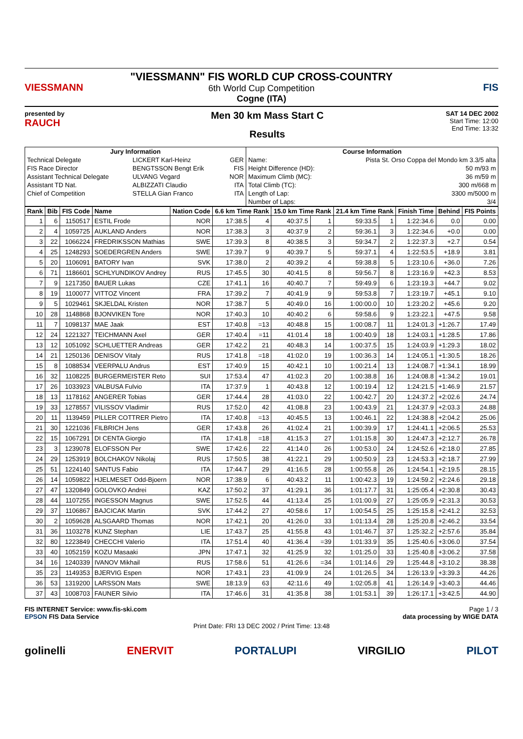VIESSMANN
"VIESSMANN" FIS WORLD CUP CROSS-COUNTRY
6th World Cup Competition
Cogne (ITA)
FIS
presented by
RAUCH
Men 30 km Mass Start C
Results
SAT 14 DEC 2002
Start Time: 12:00
End Time: 13:32
| Jury Information | | | Course Information | |
| --- | --- | --- | --- | --- |
| Technical Delegate | LICKERT Karl-Heinz | GER | Name: | Pista St. Orso Coppa del Mondo km 3.3/5 alta |
| FIS Race Director | BENGTSSON Bengt Erik | FIS | Height Difference (HD): | 50 m/93 m |
| Assistant Technical Delegate | ULVANG Vegard | NOR | Maximum Climb (MC): | 36 m/59 m |
| Assistant TD Nat. | ALBIZZATI Claudio | ITA | Total Climb (TC): | 300 m/668 m |
| Chief of Competition | STELLA Gian Franco | ITA | Length of Lap: | 3300 m/5000 m |
| | | | Number of Laps: | 3/4 |
| Rank | Bib | FIS Code | Name | Nation Code | 6.6 km Time Rank | | 15.0 km Time Rank | | 21.4 km Time Rank | | Finish Time | Behind | FIS Points |
| --- | --- | --- | --- | --- | --- | --- | --- | --- | --- | --- | --- | --- | --- |
| 1 | 6 | 1150517 | ESTIL Frode | NOR | 17:38.5 | 4 | 40:37.5 | 1 | 59:33.5 | 1 | 1:22:34.6 | 0.0 | 0.00 |
| 2 | 4 | 1059725 | AUKLAND Anders | NOR | 17:38.3 | 3 | 40:37.9 | 2 | 59:36.1 | 3 | 1:22:34.6 | +0.0 | 0.00 |
| 3 | 22 | 1066224 | FREDRIKSSON Mathias | SWE | 17:39.3 | 8 | 40:38.5 | 3 | 59:34.7 | 2 | 1:22:37.3 | +2.7 | 0.54 |
| 4 | 25 | 1248293 | SOEDERGREN Anders | SWE | 17:39.7 | 9 | 40:39.7 | 5 | 59:37.1 | 4 | 1:22:53.5 | +18.9 | 3.81 |
| 5 | 20 | 1106091 | BATORY Ivan | SVK | 17:38.0 | 2 | 40:39.2 | 4 | 59:38.8 | 5 | 1:23:10.6 | +36.0 | 7.26 |
| 6 | 71 | 1186601 | SCHLYUNDIKOV Andrey | RUS | 17:45.5 | 30 | 40:41.5 | 8 | 59:56.7 | 8 | 1:23:16.9 | +42.3 | 8.53 |
| 7 | 9 | 1217350 | BAUER Lukas | CZE | 17:41.1 | 16 | 40:40.7 | 7 | 59:49.9 | 6 | 1:23:19.3 | +44.7 | 9.02 |
| 8 | 19 | 1100077 | VITTOZ Vincent | FRA | 17:39.2 | 7 | 40:41.9 | 9 | 59:53.8 | 7 | 1:23:19.7 | +45.1 | 9.10 |
| 9 | 5 | 1029461 | SKJELDAL Kristen | NOR | 17:38.7 | 5 | 40:49.0 | 16 | 1:00:00.0 | 10 | 1:23:20.2 | +45.6 | 9.20 |
| 10 | 28 | 1148868 | BJONVIKEN Tore | NOR | 17:40.3 | 10 | 40:40.2 | 6 | 59:58.6 | 9 | 1:23:22.1 | +47.5 | 9.58 |
| 11 | 7 | 1098137 | MAE Jaak | EST | 17:40.8 | =13 | 40:48.8 | 15 | 1:00:08.7 | 11 | 1:24:01.3 | +1:26.7 | 17.49 |
| 12 | 24 | 1221327 | TEICHMANN Axel | GER | 17:40.4 | =11 | 41:01.4 | 18 | 1:00:40.9 | 18 | 1:24:03.1 | +1:28.5 | 17.86 |
| 13 | 12 | 1051092 | SCHLUETTER Andreas | GER | 17:42.2 | 21 | 40:48.3 | 14 | 1:00:37.5 | 15 | 1:24:03.9 | +1:29.3 | 18.02 |
| 14 | 21 | 1250136 | DENISOV Vitaly | RUS | 17:41.8 | =18 | 41:02.0 | 19 | 1:00:36.3 | 14 | 1:24:05.1 | +1:30.5 | 18.26 |
| 15 | 8 | 1088534 | VEERPALU Andrus | EST | 17:40.9 | 15 | 40:42.1 | 10 | 1:00:21.4 | 13 | 1:24:08.7 | +1:34.1 | 18.99 |
| 16 | 32 | 1108225 | BURGERMEISTER Reto | SUI | 17:53.4 | 47 | 41:02.3 | 20 | 1:00:38.8 | 16 | 1:24:08.8 | +1:34.2 | 19.01 |
| 17 | 26 | 1033923 | VALBUSA Fulvio | ITA | 17:37.9 | 1 | 40:43.8 | 12 | 1:00:19.4 | 12 | 1:24:21.5 | +1:46.9 | 21.57 |
| 18 | 13 | 1178162 | ANGERER Tobias | GER | 17:44.4 | 28 | 41:03.0 | 22 | 1:00:42.7 | 20 | 1:24:37.2 | +2:02.6 | 24.74 |
| 19 | 33 | 1278557 | VILISSOV Vladimir | RUS | 17:52.0 | 42 | 41:08.8 | 23 | 1:00:43.9 | 21 | 1:24:37.9 | +2:03.3 | 24.88 |
| 20 | 11 | 1139459 | PILLER COTTRER Pietro | ITA | 17:40.8 | =13 | 40:45.5 | 13 | 1:00:46.1 | 22 | 1:24:38.8 | +2:04.2 | 25.06 |
| 21 | 30 | 1221036 | FILBRICH Jens | GER | 17:43.8 | 26 | 41:02.4 | 21 | 1:00:39.9 | 17 | 1:24:41.1 | +2:06.5 | 25.53 |
| 22 | 15 | 1067291 | DI CENTA Giorgio | ITA | 17:41.8 | =18 | 41:15.3 | 27 | 1:01:15.8 | 30 | 1:24:47.3 | +2:12.7 | 26.78 |
| 23 | 3 | 1239078 | ELOFSSON Per | SWE | 17:42.6 | 22 | 41:14.0 | 26 | 1:00:53.0 | 24 | 1:24:52.6 | +2:18.0 | 27.85 |
| 24 | 29 | 1253919 | BOLCHAKOV Nikolaj | RUS | 17:50.5 | 38 | 41:22.1 | 29 | 1:00:50.9 | 23 | 1:24:53.3 | +2:18.7 | 27.99 |
| 25 | 51 | 1224140 | SANTUS Fabio | ITA | 17:44.7 | 29 | 41:16.5 | 28 | 1:00:55.8 | 26 | 1:24:54.1 | +2:19.5 | 28.15 |
| 26 | 14 | 1059822 | HJELMESET Odd-Bjoern | NOR | 17:38.9 | 6 | 40:43.2 | 11 | 1:00:42.3 | 19 | 1:24:59.2 | +2:24.6 | 29.18 |
| 27 | 47 | 1320849 | GOLOVKO Andrei | KAZ | 17:50.2 | 37 | 41:29.1 | 36 | 1:01:17.7 | 31 | 1:25:05.4 | +2:30.8 | 30.43 |
| 28 | 44 | 1107255 | INGESSON Magnus | SWE | 17:52.5 | 44 | 41:13.4 | 25 | 1:01:00.9 | 27 | 1:25:05.9 | +2:31.3 | 30.53 |
| 29 | 37 | 1106867 | BAJCICAK Martin | SVK | 17:44.2 | 27 | 40:58.6 | 17 | 1:00:54.5 | 25 | 1:25:15.8 | +2:41.2 | 32.53 |
| 30 | 2 | 1059628 | ALSGAARD Thomas | NOR | 17:42.1 | 20 | 41:26.0 | 33 | 1:01:13.4 | 28 | 1:25:20.8 | +2:46.2 | 33.54 |
| 31 | 36 | 1103278 | KUNZ Stephan | LIE | 17:43.7 | 25 | 41:55.8 | 43 | 1:01:46.7 | 37 | 1:25:32.2 | +2:57.6 | 35.84 |
| 32 | 80 | 1223849 | CHECCHI Valerio | ITA | 17:51.4 | 40 | 41:36.4 | =39 | 1:01:33.9 | 35 | 1:25:40.6 | +3:06.0 | 37.54 |
| 33 | 40 | 1052159 | KOZU Masaaki | JPN | 17:47.1 | 32 | 41:25.9 | 32 | 1:01:25.0 | 33 | 1:25:40.8 | +3:06.2 | 37.58 |
| 34 | 16 | 1240339 | IVANOV Mikhail | RUS | 17:58.6 | 51 | 41:26.6 | =34 | 1:01:14.6 | 29 | 1:25:44.8 | +3:10.2 | 38.38 |
| 35 | 23 | 1149353 | BJERVIG Espen | NOR | 17:43.1 | 23 | 41:09.9 | 24 | 1:01:26.5 | 34 | 1:26:13.9 | +3:39.3 | 44.26 |
| 36 | 53 | 1319200 | LARSSON Mats | SWE | 18:13.9 | 63 | 42:11.6 | 49 | 1:02:05.8 | 41 | 1:26:14.9 | +3:40.3 | 44.46 |
| 37 | 43 | 1008703 | FAUNER Silvio | ITA | 17:46.6 | 31 | 41:35.8 | 38 | 1:01:53.1 | 39 | 1:26:17.1 | +3:42.5 | 44.90 |
FIS INTERNET Service: www.fis-ski.com
EPSON FIS Data Service
Page 1 / 3
data processing by WIGE DATA
Print Date: FRI 13 DEC 2002 / Print Time: 13:48
golinelli ENERVIT PORTALUPI VIRGILIO PILOT